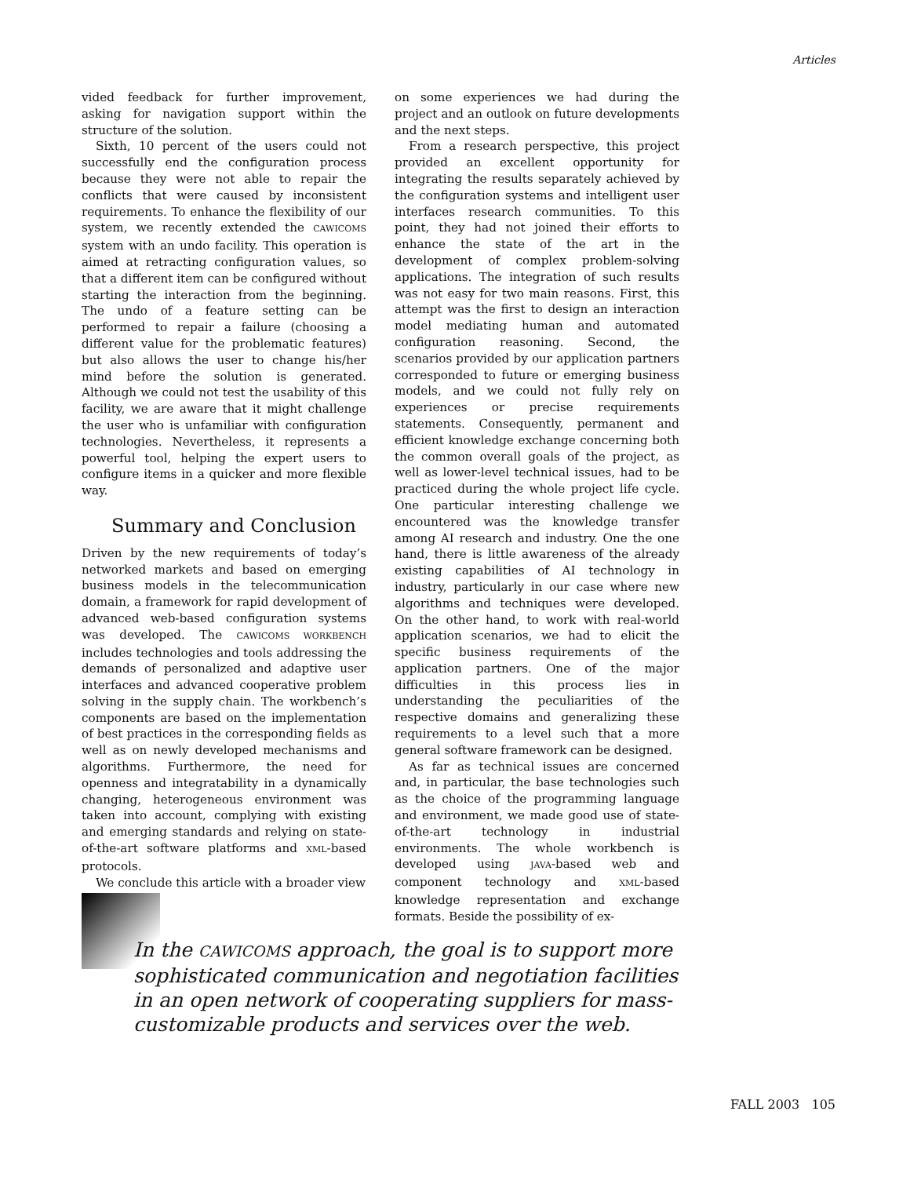Articles
vided feedback for further improvement, asking for navigation support within the structure of the solution.
Sixth, 10 percent of the users could not successfully end the configuration process because they were not able to repair the conflicts that were caused by inconsistent requirements. To enhance the flexibility of our system, we recently extended the CAWICOMS system with an undo facility. This operation is aimed at retracting configuration values, so that a different item can be configured without starting the interaction from the beginning. The undo of a feature setting can be performed to repair a failure (choosing a different value for the problematic features) but also allows the user to change his/her mind before the solution is generated. Although we could not test the usability of this facility, we are aware that it might challenge the user who is unfamiliar with configuration technologies. Nevertheless, it represents a powerful tool, helping the expert users to configure items in a quicker and more flexible way.
Summary and Conclusion
Driven by the new requirements of today’s networked markets and based on emerging business models in the telecommunication domain, a framework for rapid development of advanced web-based configuration systems was developed. The CAWICOMS WORKBENCH includes technologies and tools addressing the demands of personalized and adaptive user interfaces and advanced cooperative problem solving in the supply chain. The workbench’s components are based on the implementation of best practices in the corresponding fields as well as on newly developed mechanisms and algorithms. Furthermore, the need for openness and integratability in a dynamically changing, heterogeneous environment was taken into account, complying with existing and emerging standards and relying on state-of-the-art software platforms and XML-based protocols.
We conclude this article with a broader view
on some experiences we had during the project and an outlook on future developments and the next steps.
From a research perspective, this project provided an excellent opportunity for integrating the results separately achieved by the configuration systems and intelligent user interfaces research communities. To this point, they had not joined their efforts to enhance the state of the art in the development of complex problem-solving applications. The integration of such results was not easy for two main reasons. First, this attempt was the first to design an interaction model mediating human and automated configuration reasoning. Second, the scenarios provided by our application partners corresponded to future or emerging business models, and we could not fully rely on experiences or precise requirements statements. Consequently, permanent and efficient knowledge exchange concerning both the common overall goals of the project, as well as lower-level technical issues, had to be practiced during the whole project life cycle. One particular interesting challenge we encountered was the knowledge transfer among AI research and industry. One the one hand, there is little awareness of the already existing capabilities of AI technology in industry, particularly in our case where new algorithms and techniques were developed. On the other hand, to work with real-world application scenarios, we had to elicit the specific business requirements of the application partners. One of the major difficulties in this process lies in understanding the peculiarities of the respective domains and generalizing these requirements to a level such that a more general software framework can be designed.
As far as technical issues are concerned and, in particular, the base technologies such as the choice of the programming language and environment, we made good use of state-of-the-art technology in industrial environments. The whole workbench is developed using JAVA-based web and component technology and XML-based knowledge representation and exchange formats. Beside the possibility of ex-
In the CAWICOMS approach, the goal is to support more sophisticated communication and negotiation facilities in an open network of cooperating suppliers for mass-customizable products and services over the web.
FALL 2003 105